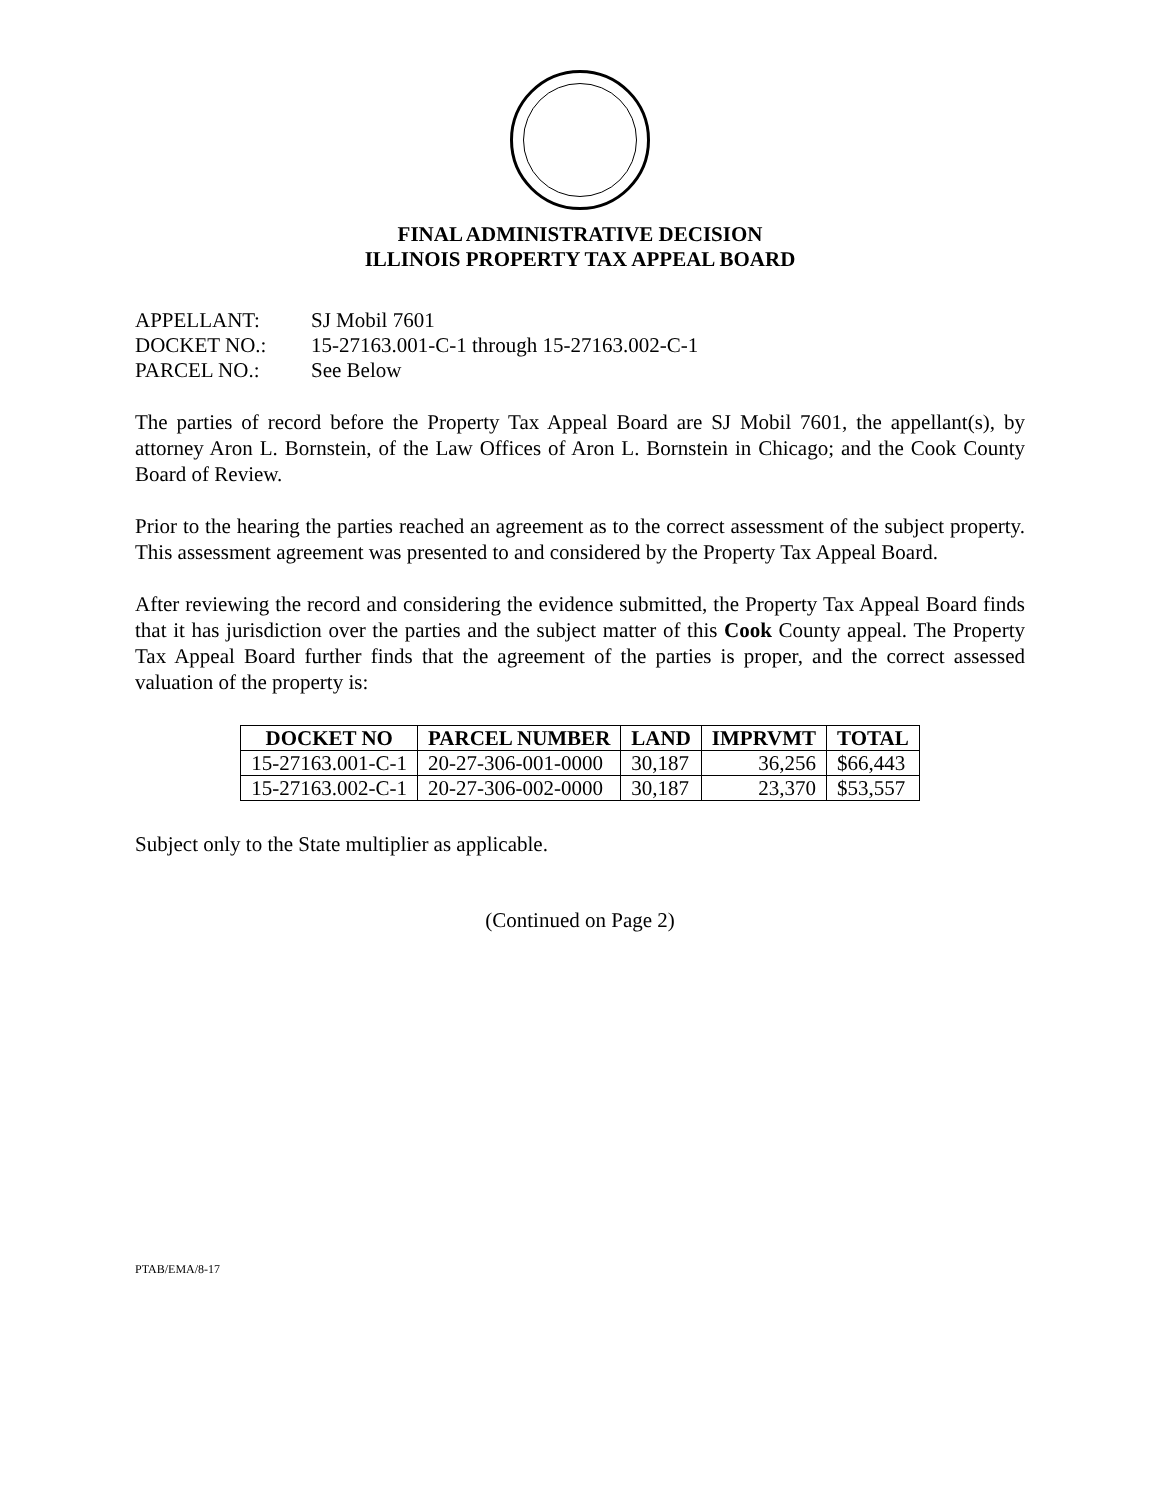FINAL ADMINISTRATIVE DECISION
ILLINOIS PROPERTY TAX APPEAL BOARD
| APPELLANT: | SJ Mobil 7601 |
| DOCKET NO.: | 15-27163.001-C-1 through 15-27163.002-C-1 |
| PARCEL NO.: | See Below |
The parties of record before the Property Tax Appeal Board are SJ Mobil 7601, the appellant(s), by attorney Aron L. Bornstein, of the Law Offices of Aron L. Bornstein in Chicago; and the Cook County Board of Review.
Prior to the hearing the parties reached an agreement as to the correct assessment of the subject property. This assessment agreement was presented to and considered by the Property Tax Appeal Board.
After reviewing the record and considering the evidence submitted, the Property Tax Appeal Board finds that it has jurisdiction over the parties and the subject matter of this Cook County appeal. The Property Tax Appeal Board further finds that the agreement of the parties is proper, and the correct assessed valuation of the property is:
| DOCKET NO | PARCEL NUMBER | LAND | IMPRVMT | TOTAL |
| --- | --- | --- | --- | --- |
| 15-27163.001-C-1 | 20-27-306-001-0000 | 30,187 | 36,256 | $66,443 |
| 15-27163.002-C-1 | 20-27-306-002-0000 | 30,187 | 23,370 | $53,557 |
Subject only to the State multiplier as applicable.
(Continued on Page 2)
PTAB/EMA/8-17